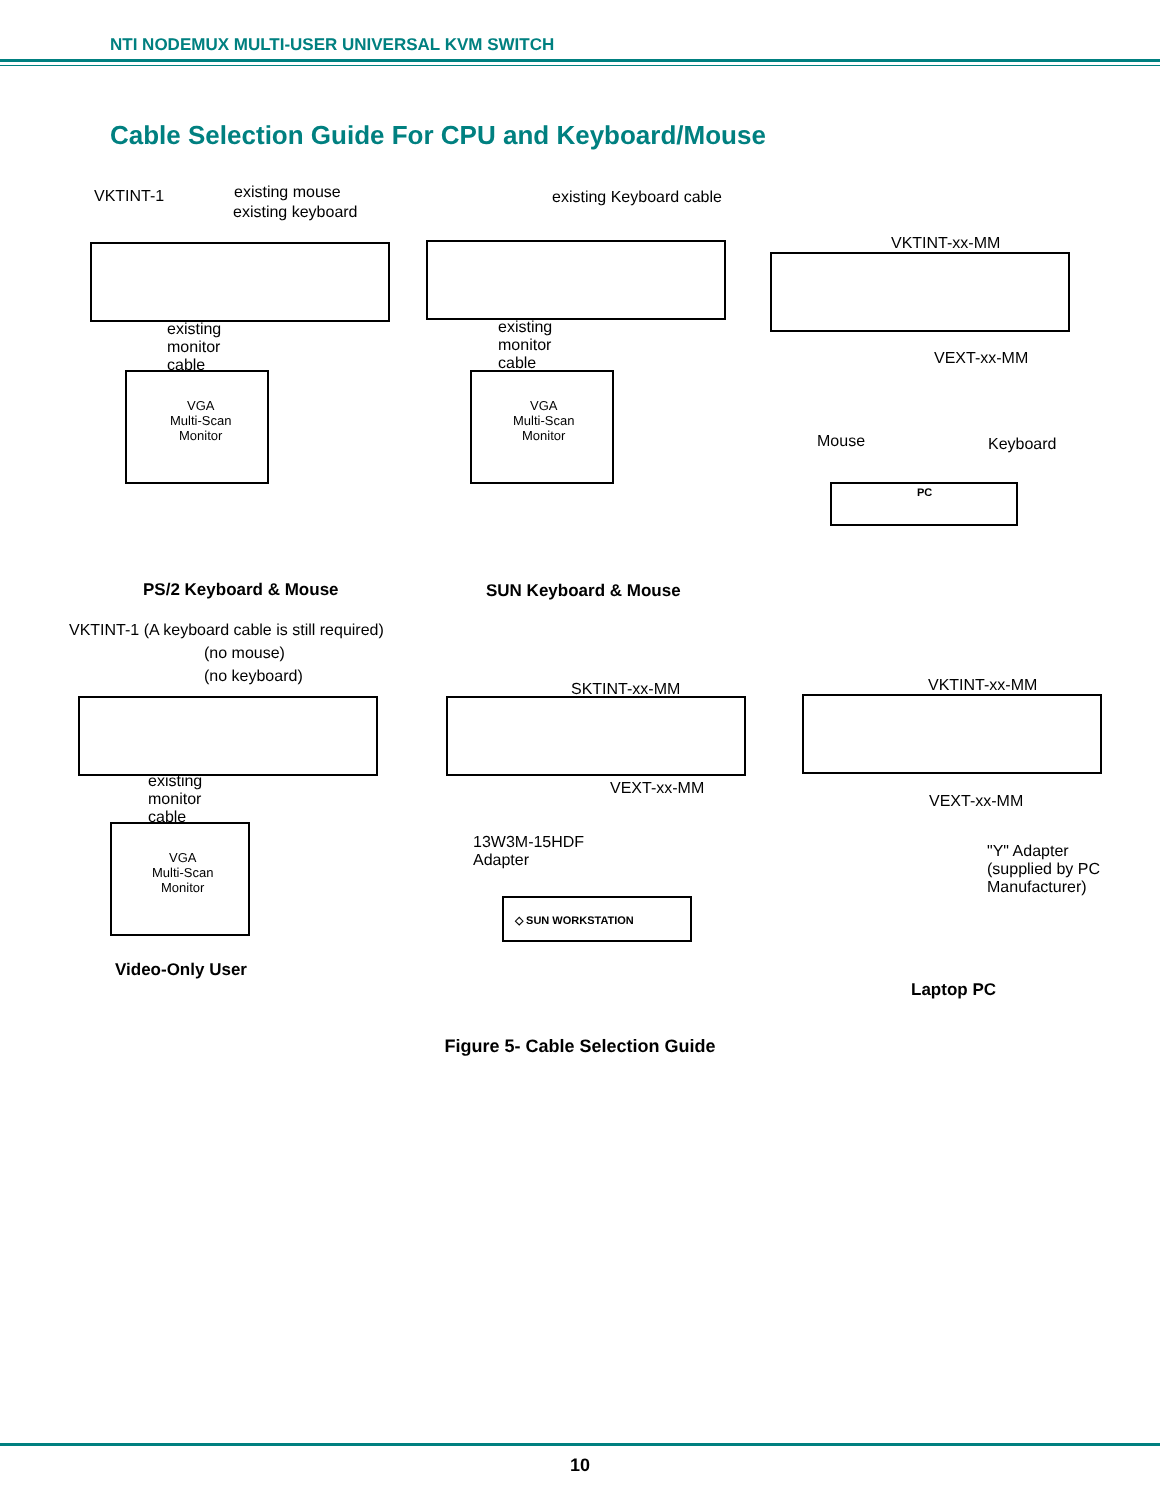NTI NODEMUX MULTI-USER UNIVERSAL KVM SWITCH
Cable Selection Guide For CPU and Keyboard/Mouse
VKTINT-1 existing mouse
existing keyboard
existing
monitor
cable
VGA
Multi-Scan
Monitor
PS/2 Keyboard & Mouse
existing Keyboard cable
existing
monitor
cable
VGA
Multi-Scan
Monitor
SUN Keyboard & Mouse
VKTINT-xx-MM
VEXT-xx-MM
Mouse Keyboard
PC
VKTINT-1 (A keyboard cable is still required)
(no mouse)
(no keyboard)
existing
monitor
cable
VGA
Multi-Scan
Monitor
Video-Only User
SKTINT-xx-MM
VEXT-xx-MM
13W3M-15HDF
Adapter
◇ SUN WORKSTATION
VKTINT-xx-MM
VEXT-xx-MM
"Y" Adapter
(supplied by PC
Manufacturer)
Laptop PC
Figure 5- Cable Selection Guide
10